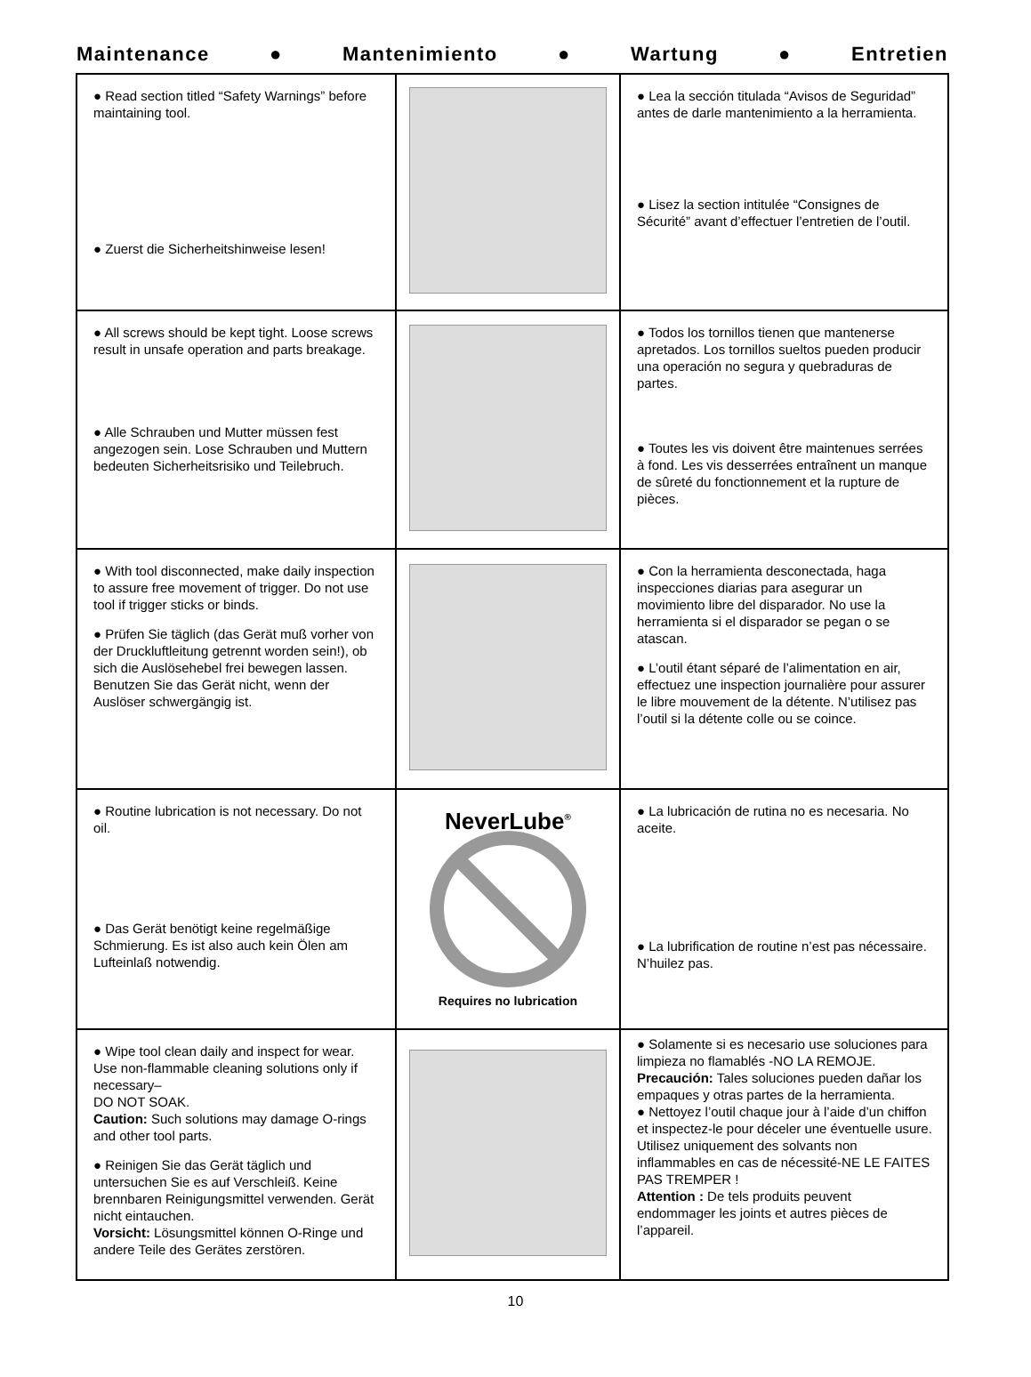Maintenance ● Mantenimiento ● Wartung ● Entretien
| ● Read section titled “Safety Warnings” before maintaining tool. ● Zuerst die Sicherheitshinweise lesen! | | ● Lea la sección titulada “Avisos de Seguridad” antes de darle mantenimiento a la herramienta. ● Lisez la section intitulée “Consignes de Sécurité” avant d’effectuer l’entretien de l’outil. |
| ● All screws should be kept tight. Loose screws result in unsafe operation and parts breakage. ● Alle Schrauben und Mutter müssen fest angezogen sein. Lose Schrauben und Muttern bedeuten Sicherheitsrisiko und Teilebruch. | | ● Todos los tornillos tienen que mantenerse apretados. Los tornillos sueltos pueden producir una operación no segura y quebraduras de partes. ● Toutes les vis doivent être maintenues serrées à fond. Les vis desserrées entraînent un manque de sûreté du fonctionnement et la rupture de pièces. |
| ● With tool disconnected, make daily inspection to assure free movement of trigger. Do not use tool if trigger sticks or binds. ● Prüfen Sie täglich (das Gerät muß vorher von der Druckluftleitung getrennt worden sein!), ob sich die Auslösehebel frei bewegen lassen. Benutzen Sie das Gerät nicht, wenn der Auslöser schwergängig ist. | | ● Con la herramienta desconectada, haga inspecciones diarias para asegurar un movimiento libre del disparador. No use la herramienta si el disparador se pegan o se atascan. ● L’outil étant séparé de l’alimentation en air, effectuez une inspection journalière pour assurer le libre mouvement de la détente. N’utilisez pas l’outil si la détente colle ou se coince. |
| ● Routine lubrication is not necessary. Do not oil. ● Das Gerät benötigt keine regelmäßige Schmierung. Es ist also auch kein Ölen am Lufteinlaß notwendig. | NeverLube<sup>®</sup> Requires no lubrication | ● La lubricación de rutina no es necesaria. No aceite. ● La lubrification de routine n’est pas nécessaire. N’huilez pas. |
| ● Wipe tool clean daily and inspect for wear. Use non-flammable cleaning solutions only if necessary– DO NOT SOAK. Caution: Such solutions may damage O-rings and other tool parts. ● Reinigen Sie das Gerät täglich und untersuchen Sie es auf Verschleiß. Keine brennbaren Reinigungsmittel verwenden. Gerät nicht eintauchen. Vorsicht: Lösungsmittel können O-Ringe und andere Teile des Gerätes zerstören. | | ● Solamente si es necesario use soluciones para limpieza no flamablés -NO LA REMOJE. Precaución: Tales soluciones pueden dañar los empaques y otras partes de la herramienta. ● Nettoyez l’outil chaque jour à l’aide d’un chiffon et inspectez-le pour déceler une éventuelle usure. Utilisez uniquement des solvants non inflammables en cas de nécessité-NE LE FAITES PAS TREMPER ! Attention : De tels produits peuvent endommager les joints et autres pièces de l’appareil. |
10